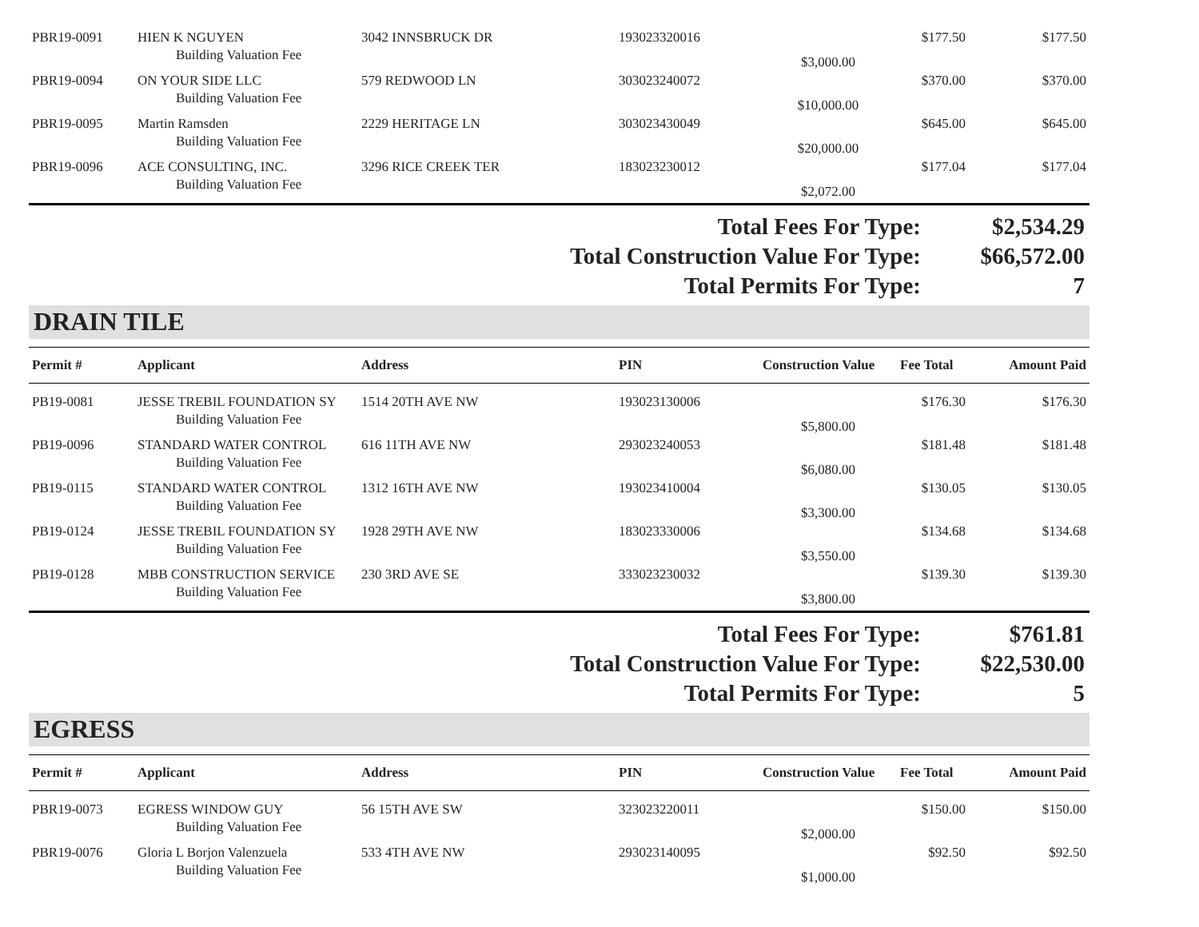| PBR19-0091 | HIEN K NGUYEN | 3042 INNSBRUCK DR | 193023320016 | | $177.50 | $177.50 |
| | Building Valuation Fee | | | $3,000.00 | | |
| PBR19-0094 | ON YOUR SIDE LLC | 579 REDWOOD LN | 303023240072 | | $370.00 | $370.00 |
| | Building Valuation Fee | | | $10,000.00 | | |
| PBR19-0095 | Martin Ramsden | 2229 HERITAGE LN | 303023430049 | | $645.00 | $645.00 |
| | Building Valuation Fee | | | $20,000.00 | | |
| PBR19-0096 | ACE CONSULTING, INC. | 3296 RICE CREEK TER | 183023230012 | | $177.04 | $177.04 |
| | Building Valuation Fee | | | $2,072.00 | | |
Total Fees For Type: $2,534.29
Total Construction Value For Type: $66,572.00
Total Permits For Type: 7
DRAIN TILE
| Permit # | Applicant | Address | PIN | Construction Value | Fee Total | Amount Paid |
| PB19-0081 | JESSE TREBIL FOUNDATION SY | 1514 20TH AVE NW | 193023130006 | | $176.30 | $176.30 |
| | Building Valuation Fee | | | $5,800.00 | | |
| PB19-0096 | STANDARD WATER CONTROL | 616 11TH AVE NW | 293023240053 | | $181.48 | $181.48 |
| | Building Valuation Fee | | | $6,080.00 | | |
| PB19-0115 | STANDARD WATER CONTROL | 1312 16TH AVE NW | 193023410004 | | $130.05 | $130.05 |
| | Building Valuation Fee | | | $3,300.00 | | |
| PB19-0124 | JESSE TREBIL FOUNDATION SY | 1928 29TH AVE NW | 183023330006 | | $134.68 | $134.68 |
| | Building Valuation Fee | | | $3,550.00 | | |
| PB19-0128 | MBB CONSTRUCTION SERVICE | 230 3RD AVE SE | 333023230032 | | $139.30 | $139.30 |
| | Building Valuation Fee | | | $3,800.00 | | |
Total Fees For Type: $761.81
Total Construction Value For Type: $22,530.00
Total Permits For Type: 5
EGRESS
| Permit # | Applicant | Address | PIN | Construction Value | Fee Total | Amount Paid |
| PBR19-0073 | EGRESS WINDOW GUY | 56 15TH AVE SW | 323023220011 | | $150.00 | $150.00 |
| | Building Valuation Fee | | | $2,000.00 | | |
| PBR19-0076 | Gloria L Borjon Valenzuela | 533 4TH AVE NW | 293023140095 | | $92.50 | $92.50 |
| | Building Valuation Fee | | | $1,000.00 | | |